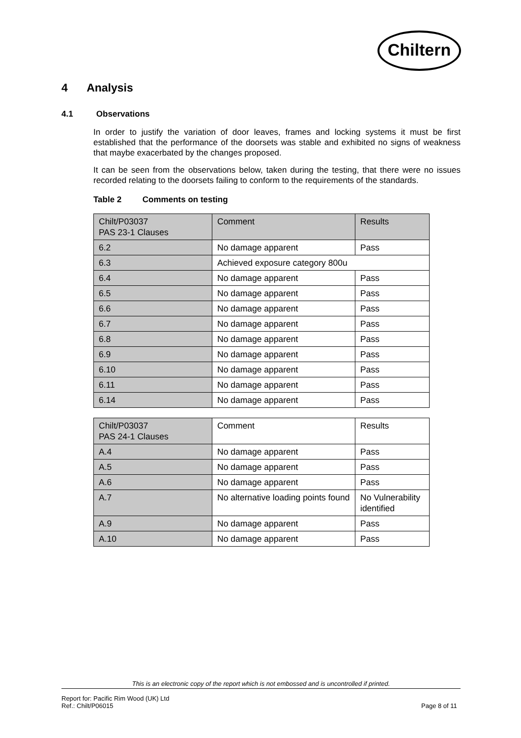Chiltern
4 Analysis
4.1 Observations
In order to justify the variation of door leaves, frames and locking systems it must be first established that the performance of the doorsets was stable and exhibited no signs of weakness that maybe exacerbated by the changes proposed.
It can be seen from the observations below, taken during the testing, that there were no issues recorded relating to the doorsets failing to conform to the requirements of the standards.
Table 2 Comments on testing
| Chilt/P03037 PAS 23-1 Clauses | Comment | Results |
| 6.2 | No damage apparent | Pass |
| 6.3 | Achieved exposure category 800u | |
| 6.4 | No damage apparent | Pass |
| 6.5 | No damage apparent | Pass |
| 6.6 | No damage apparent | Pass |
| 6.7 | No damage apparent | Pass |
| 6.8 | No damage apparent | Pass |
| 6.9 | No damage apparent | Pass |
| 6.10 | No damage apparent | Pass |
| 6.11 | No damage apparent | Pass |
| 6.14 | No damage apparent | Pass |
| Chilt/P03037 PAS 24-1 Clauses | Comment | Results |
| A.4 | No damage apparent | Pass |
| A.5 | No damage apparent | Pass |
| A.6 | No damage apparent | Pass |
| A.7 | No alternative loading points found | No Vulnerability identified |
| A.9 | No damage apparent | Pass |
| A.10 | No damage apparent | Pass |
This is an electronic copy of the report which is not embossed and is uncontrolled if printed.
Report for: Pacific Rim Wood (UK) Ltd
Ref.: Chilt/P06015 Page 8 of 11